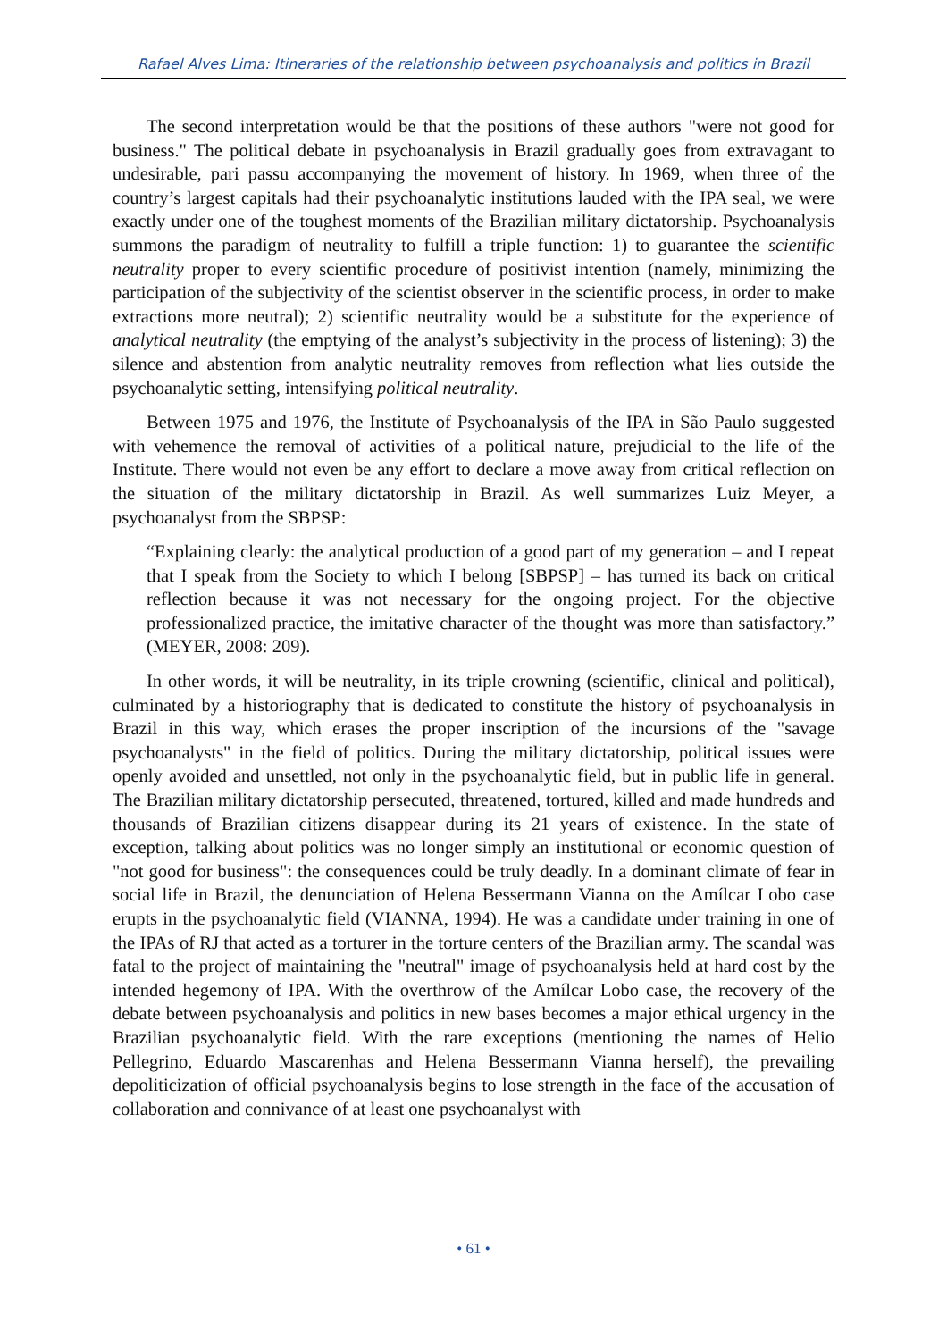Rafael Alves Lima: Itineraries of the relationship between psychoanalysis and politics in Brazil
The second interpretation would be that the positions of these authors "were not good for business." The political debate in psychoanalysis in Brazil gradually goes from extravagant to undesirable, pari passu accompanying the movement of history. In 1969, when three of the country’s largest capitals had their psychoanalytic institutions lauded with the IPA seal, we were exactly under one of the toughest moments of the Brazilian military dictatorship. Psychoanalysis summons the paradigm of neutrality to fulfill a triple function: 1) to guarantee the scientific neutrality proper to every scientific procedure of positivist intention (namely, minimizing the participation of the subjectivity of the scientist observer in the scientific process, in order to make extractions more neutral); 2) scientific neutrality would be a substitute for the experience of analytical neutrality (the emptying of the analyst’s subjectivity in the process of listening); 3) the silence and abstention from analytic neutrality removes from reflection what lies outside the psychoanalytic setting, intensifying political neutrality.
Between 1975 and 1976, the Institute of Psychoanalysis of the IPA in São Paulo suggested with vehemence the removal of activities of a political nature, prejudicial to the life of the Institute. There would not even be any effort to declare a move away from critical reflection on the situation of the military dictatorship in Brazil. As well summarizes Luiz Meyer, a psychoanalyst from the SBPSP:
“Explaining clearly: the analytical production of a good part of my generation – and I repeat that I speak from the Society to which I belong [SBPSP] – has turned its back on critical reflection because it was not necessary for the ongoing project. For the objective professionalized practice, the imitative character of the thought was more than satisfactory.” (MEYER, 2008: 209).
In other words, it will be neutrality, in its triple crowning (scientific, clinical and political), culminated by a historiography that is dedicated to constitute the history of psychoanalysis in Brazil in this way, which erases the proper inscription of the incursions of the "savage psychoanalysts" in the field of politics. During the military dictatorship, political issues were openly avoided and unsettled, not only in the psychoanalytic field, but in public life in general. The Brazilian military dictatorship persecuted, threatened, tortured, killed and made hundreds and thousands of Brazilian citizens disappear during its 21 years of existence. In the state of exception, talking about politics was no longer simply an institutional or economic question of "not good for business": the consequences could be truly deadly. In a dominant climate of fear in social life in Brazil, the denunciation of Helena Bessermann Vianna on the Amílcar Lobo case erupts in the psychoanalytic field (VIANNA, 1994). He was a candidate under training in one of the IPAs of RJ that acted as a torturer in the torture centers of the Brazilian army. The scandal was fatal to the project of maintaining the "neutral" image of psychoanalysis held at hard cost by the intended hegemony of IPA. With the overthrow of the Amílcar Lobo case, the recovery of the debate between psychoanalysis and politics in new bases becomes a major ethical urgency in the Brazilian psychoanalytic field. With the rare exceptions (mentioning the names of Helio Pellegrino, Eduardo Mascarenhas and Helena Bessermann Vianna herself), the prevailing depoliticization of official psychoanalysis begins to lose strength in the face of the accusation of collaboration and connivance of at least one psychoanalyst with
• 61 •